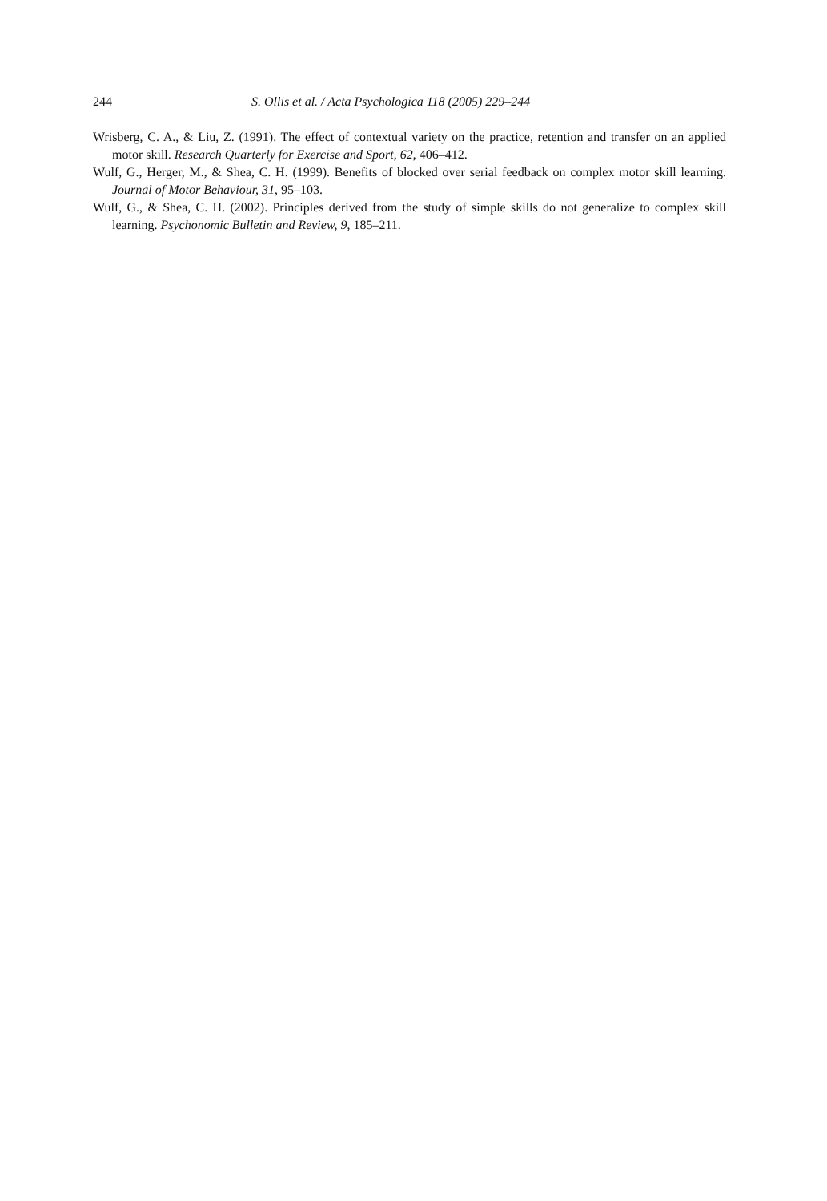244 S. Ollis et al. / Acta Psychologica 118 (2005) 229–244
Wrisberg, C. A., & Liu, Z. (1991). The effect of contextual variety on the practice, retention and transfer on an applied motor skill. Research Quarterly for Exercise and Sport, 62, 406–412.
Wulf, G., Herger, M., & Shea, C. H. (1999). Benefits of blocked over serial feedback on complex motor skill learning. Journal of Motor Behaviour, 31, 95–103.
Wulf, G., & Shea, C. H. (2002). Principles derived from the study of simple skills do not generalize to complex skill learning. Psychonomic Bulletin and Review, 9, 185–211.